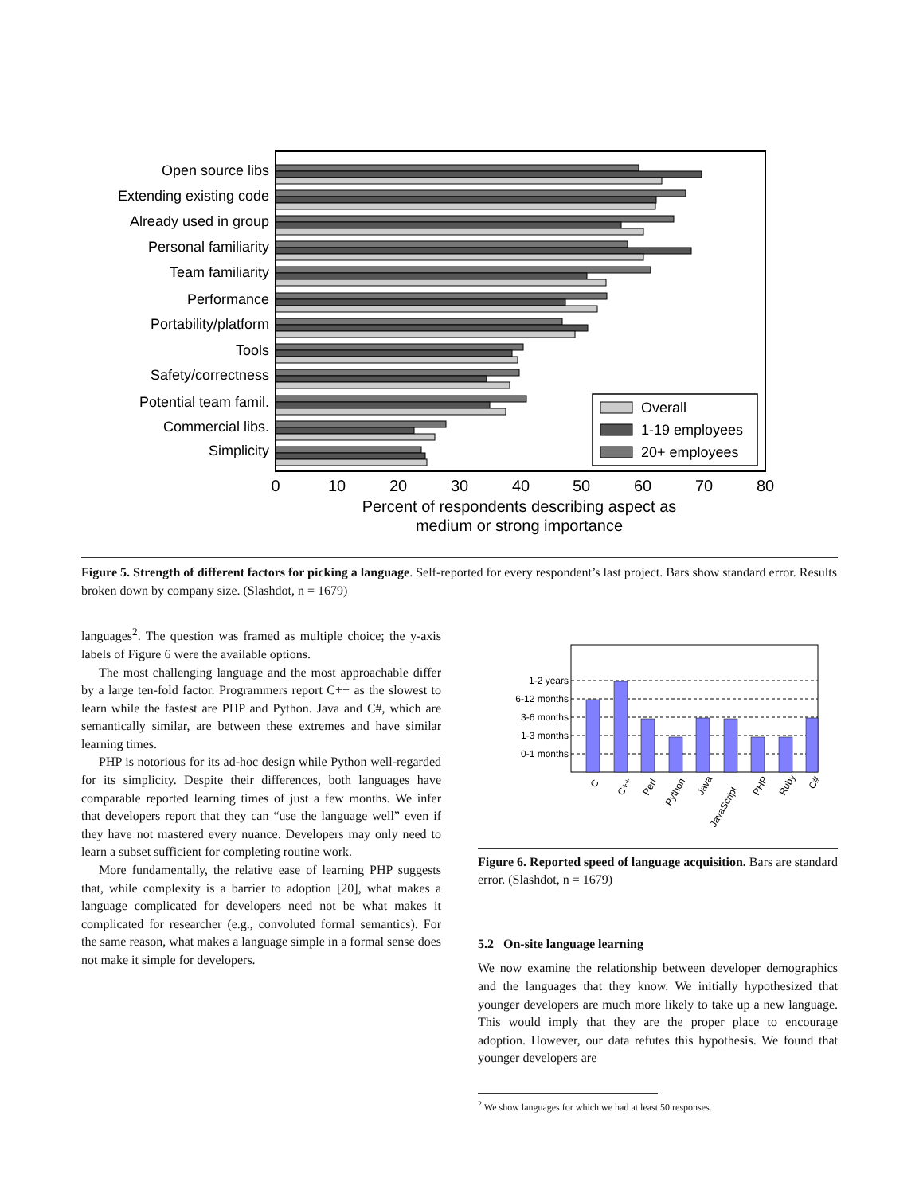Open source libs
Extending existing code
Already used in group
Personal familiarity
Team familiarity
Performance
Portability/platform
Tools
Safety/correctness
Potential team famil.
Commercial libs.
Simplicity
Overall
1-19 employees
20+ employees
0
10
20
30
40
50
60
70
80
Percent of respondents describing aspect as
medium or strong importance
Figure 5. Strength of different factors for picking a language. Self-reported for every respondent’s last project. Bars show standard error. Results broken down by company size. (Slashdot, n = 1679)
languages<sup>2</sup>. The question was framed as multiple choice; the y-axis labels of Figure 6 were the available options.
The most challenging language and the most approachable differ by a large ten-fold factor. Programmers report C++ as the slowest to learn while the fastest are PHP and Python. Java and C#, which are semantically similar, are between these extremes and have similar learning times.
PHP is notorious for its ad-hoc design while Python well-regarded for its simplicity. Despite their differences, both languages have comparable reported learning times of just a few months. We infer that developers report that they can “use the language well” even if they have not mastered every nuance. Developers may only need to learn a subset sufficient for completing routine work.
More fundamentally, the relative ease of learning PHP suggests that, while complexity is a barrier to adoption [20], what makes a language complicated for developers need not be what makes it complicated for researcher (e.g., convoluted formal semantics). For the same reason, what makes a language simple in a formal sense does not make it simple for developers.
1-2 years
6-12 months
3-6 months
1-3 months
0-1 months
C
C++
Perl
Python
Java
JavaScript
PHP
Ruby
C#
Figure 6. Reported speed of language acquisition. Bars are standard error. (Slashdot, n = 1679)
5.2 On-site language learning
We now examine the relationship between developer demographics and the languages that they know. We initially hypothesized that younger developers are much more likely to take up a new language. This would imply that they are the proper place to encourage adoption. However, our data refutes this hypothesis. We found that younger developers are
<sup>2</sup> We show languages for which we had at least 50 responses.